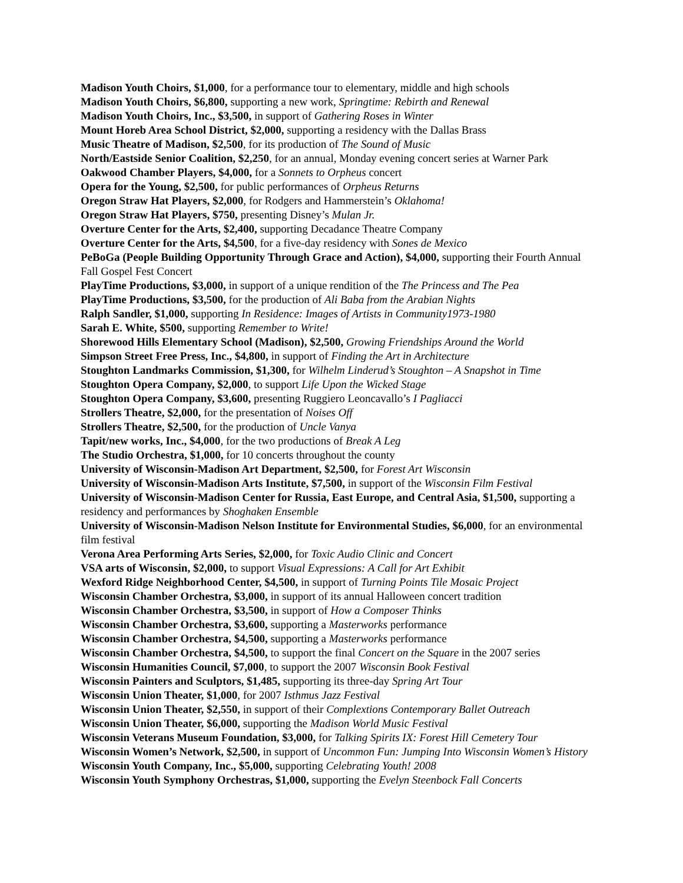Madison Youth Choirs, $1,000, for a performance tour to elementary, middle and high schools
Madison Youth Choirs, $6,800, supporting a new work, Springtime: Rebirth and Renewal
Madison Youth Choirs, Inc., $3,500, in support of Gathering Roses in Winter
Mount Horeb Area School District, $2,000, supporting a residency with the Dallas Brass
Music Theatre of Madison, $2,500, for its production of The Sound of Music
North/Eastside Senior Coalition, $2,250, for an annual, Monday evening concert series at Warner Park
Oakwood Chamber Players, $4,000, for a Sonnets to Orpheus concert
Opera for the Young, $2,500, for public performances of Orpheus Returns
Oregon Straw Hat Players, $2,000, for Rodgers and Hammerstein’s Oklahoma!
Oregon Straw Hat Players, $750, presenting Disney’s Mulan Jr.
Overture Center for the Arts, $2,400, supporting Decadance Theatre Company
Overture Center for the Arts, $4,500, for a five-day residency with Sones de Mexico
PeBoGa (People Building Opportunity Through Grace and Action), $4,000, supporting their Fourth Annual Fall Gospel Fest Concert
PlayTime Productions, $3,000, in support of a unique rendition of the The Princess and The Pea
PlayTime Productions, $3,500, for the production of Ali Baba from the Arabian Nights
Ralph Sandler, $1,000, supporting In Residence: Images of Artists in Community1973-1980
Sarah E. White, $500, supporting Remember to Write!
Shorewood Hills Elementary School (Madison), $2,500, Growing Friendships Around the World
Simpson Street Free Press, Inc., $4,800, in support of Finding the Art in Architecture
Stoughton Landmarks Commission, $1,300, for Wilhelm Linderud’s Stoughton – A Snapshot in Time
Stoughton Opera Company, $2,000, to support Life Upon the Wicked Stage
Stoughton Opera Company, $3,600, presenting Ruggiero Leoncavallo’s I Pagliacci
Strollers Theatre, $2,000, for the presentation of Noises Off
Strollers Theatre, $2,500, for the production of Uncle Vanya
Tapit/new works, Inc., $4,000, for the two productions of Break A Leg
The Studio Orchestra, $1,000, for 10 concerts throughout the county
University of Wisconsin-Madison Art Department, $2,500, for Forest Art Wisconsin
University of Wisconsin-Madison Arts Institute, $7,500, in support of the Wisconsin Film Festival
University of Wisconsin-Madison Center for Russia, East Europe, and Central Asia, $1,500, supporting a residency and performances by Shoghaken Ensemble
University of Wisconsin-Madison Nelson Institute for Environmental Studies, $6,000, for an environmental film festival
Verona Area Performing Arts Series, $2,000, for Toxic Audio Clinic and Concert
VSA arts of Wisconsin, $2,000, to support Visual Expressions: A Call for Art Exhibit
Wexford Ridge Neighborhood Center, $4,500, in support of Turning Points Tile Mosaic Project
Wisconsin Chamber Orchestra, $3,000, in support of its annual Halloween concert tradition
Wisconsin Chamber Orchestra, $3,500, in support of How a Composer Thinks
Wisconsin Chamber Orchestra, $3,600, supporting a Masterworks performance
Wisconsin Chamber Orchestra, $4,500, supporting a Masterworks performance
Wisconsin Chamber Orchestra, $4,500, to support the final Concert on the Square in the 2007 series
Wisconsin Humanities Council, $7,000, to support the 2007 Wisconsin Book Festival
Wisconsin Painters and Sculptors, $1,485, supporting its three-day Spring Art Tour
Wisconsin Union Theater, $1,000, for 2007 Isthmus Jazz Festival
Wisconsin Union Theater, $2,550, in support of their Complextions Contemporary Ballet Outreach
Wisconsin Union Theater, $6,000, supporting the Madison World Music Festival
Wisconsin Veterans Museum Foundation, $3,000, for Talking Spirits IX: Forest Hill Cemetery Tour
Wisconsin Women’s Network, $2,500, in support of Uncommon Fun: Jumping Into Wisconsin Women’s History
Wisconsin Youth Company, Inc., $5,000, supporting Celebrating Youth! 2008
Wisconsin Youth Symphony Orchestras, $1,000, supporting the Evelyn Steenbock Fall Concerts